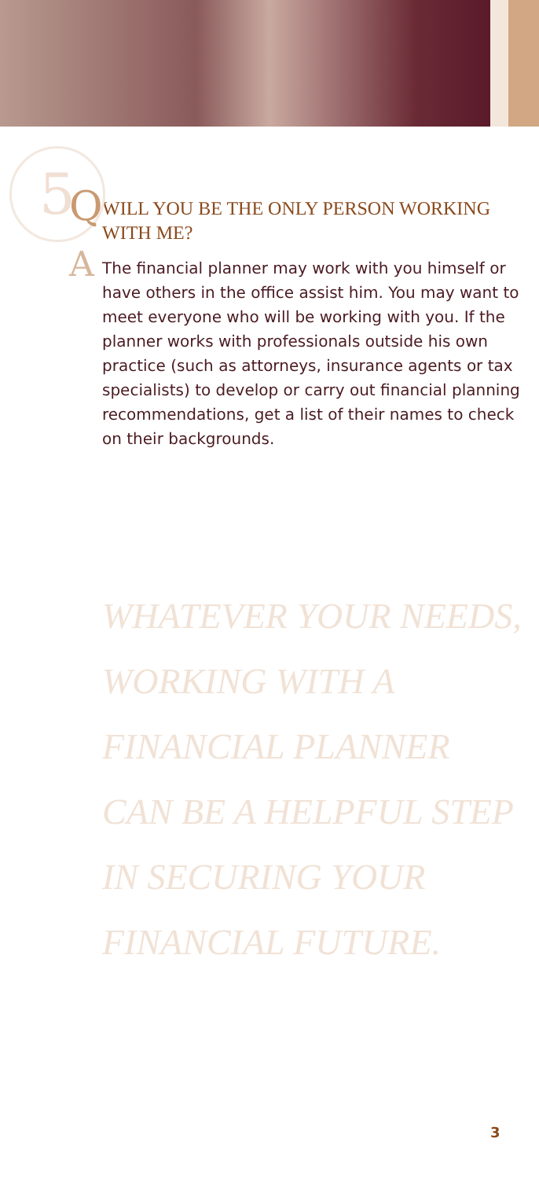5 Q
A
WILL YOU BE THE ONLY PERSON WORKING WITH ME?
The financial planner may work with you himself or have others in the office assist him. You may want to meet everyone who will be working with you. If the planner works with professionals outside his own practice (such as attorneys, insurance agents or tax specialists) to develop or carry out financial planning recommendations, get a list of their names to check on their backgrounds.
WHATEVER YOUR NEEDS, WORKING WITH A FINANCIAL PLANNER CAN BE A HELPFUL STEP IN SECURING YOUR FINANCIAL FUTURE.
3